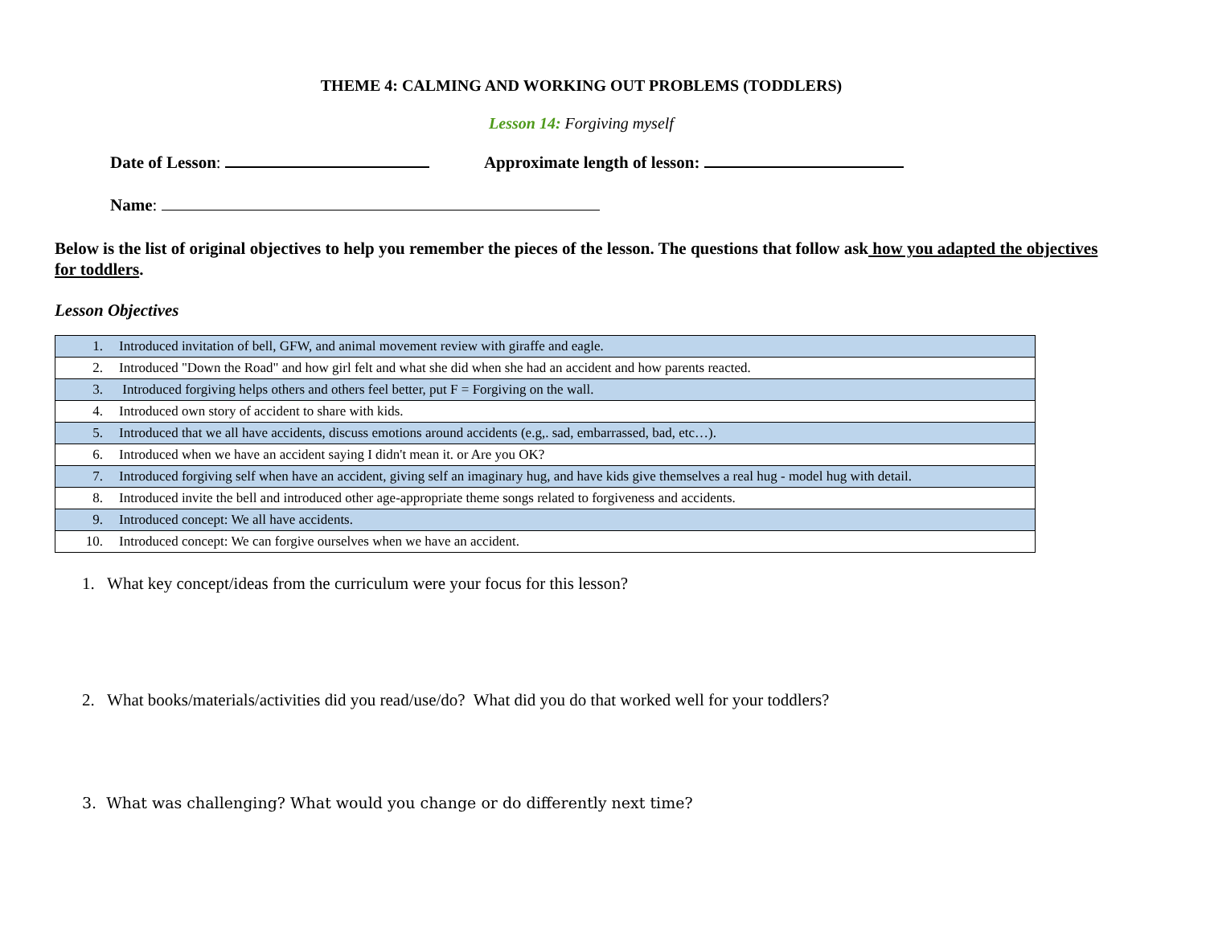THEME 4: CALMING AND WORKING OUT PROBLEMS (TODDLERS)
Lesson 14: Forgiving myself
Date of Lesson: Approximate length of lesson:
Name:
Below is the list of original objectives to help you remember the pieces of the lesson. The questions that follow ask how you adapted the objectives for toddlers.
Lesson Objectives
| 1. | Introduced invitation of bell, GFW, and animal movement review with giraffe and eagle. |
| 2. | Introduced "Down the Road" and how girl felt and what she did when she had an accident and how parents reacted. |
| 3. | Introduced forgiving helps others and others feel better, put F = Forgiving on the wall. |
| 4. | Introduced own story of accident to share with kids. |
| 5. | Introduced that we all have accidents, discuss emotions around accidents (e.g,. sad, embarrassed, bad, etc…). |
| 6. | Introduced when we have an accident saying I didn't mean it. or Are you OK? |
| 7. | Introduced forgiving self when have an accident, giving self an imaginary hug, and have kids give themselves a real hug - model hug with detail. |
| 8. | Introduced invite the bell and introduced other age-appropriate theme songs related to forgiveness and accidents. |
| 9. | Introduced concept: We all have accidents. |
| 10. | Introduced concept: We can forgive ourselves when we have an accident. |
1. What key concept/ideas from the curriculum were your focus for this lesson?
2. What books/materials/activities did you read/use/do? What did you do that worked well for your toddlers?
3. What was challenging? What would you change or do differently next time?